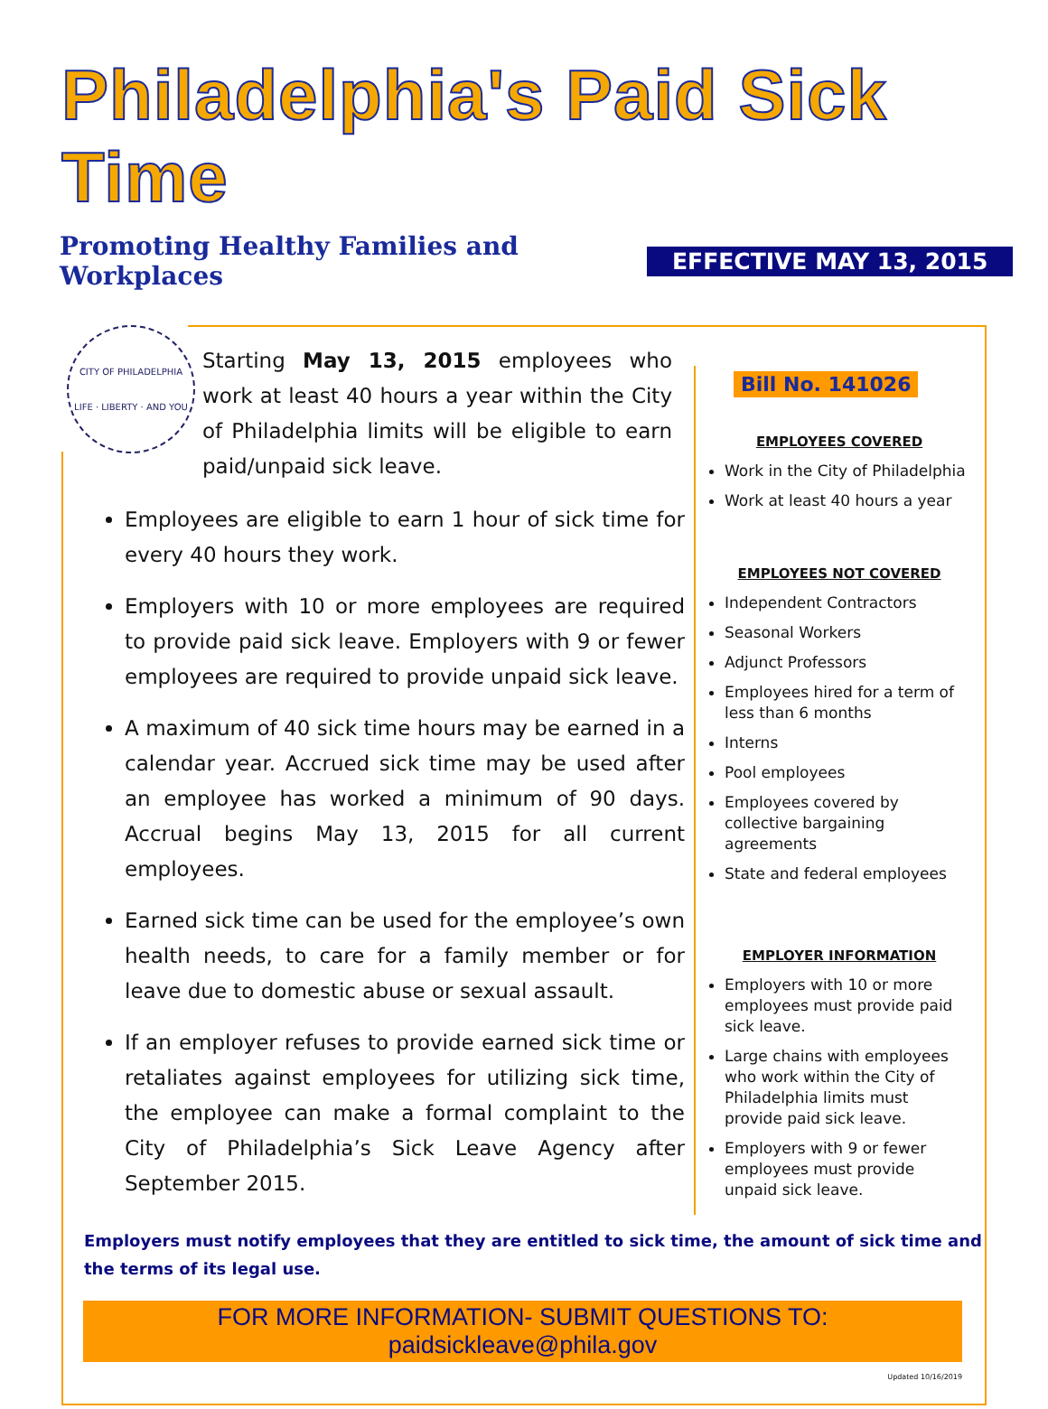Philadelphia's Paid Sick Time
Promoting Healthy Families and Workplaces
EFFECTIVE MAY 13, 2015
CITY OF PHILADELPHIA
LIFE · LIBERTY · AND YOU
Starting May 13, 2015 employees who work at least 40 hours a year within the City of Philadelphia limits will be eligible to earn paid/unpaid sick leave.
Employees are eligible to earn 1 hour of sick time for every 40 hours they work.
Employers with 10 or more employees are required to provide paid sick leave. Employers with 9 or fewer employees are required to provide unpaid sick leave.
A maximum of 40 sick time hours may be earned in a calendar year. Accrued sick time may be used after an employee has worked a minimum of 90 days. Accrual begins May 13, 2015 for all current employees.
Earned sick time can be used for the employee’s own health needs, to care for a family member or for leave due to domestic abuse or sexual assault.
If an employer refuses to provide earned sick time or retaliates against employees for utilizing sick time, the employee can make a formal complaint to the City of Philadelphia’s Sick Leave Agency after September 2015.
Bill No. 141026
EMPLOYEES COVERED
Work in the City of Philadelphia
Work at least 40 hours a year
EMPLOYEES NOT COVERED
Independent Contractors
Seasonal Workers
Adjunct Professors
Employees hired for a term of less than 6 months
Interns
Pool employees
Employees covered by collective bargaining agreements
State and federal employees
EMPLOYER INFORMATION
Employers with 10 or more employees must provide paid sick leave.
Large chains with employees who work within the City of Philadelphia limits must provide paid sick leave.
Employers with 9 or fewer employees must provide unpaid sick leave.
Employers must notify employees that they are entitled to sick time, the amount of sick time and the terms of its legal use.
FOR MORE INFORMATION- SUBMIT QUESTIONS TO: paidsickleave@phila.gov
Updated 10/16/2019